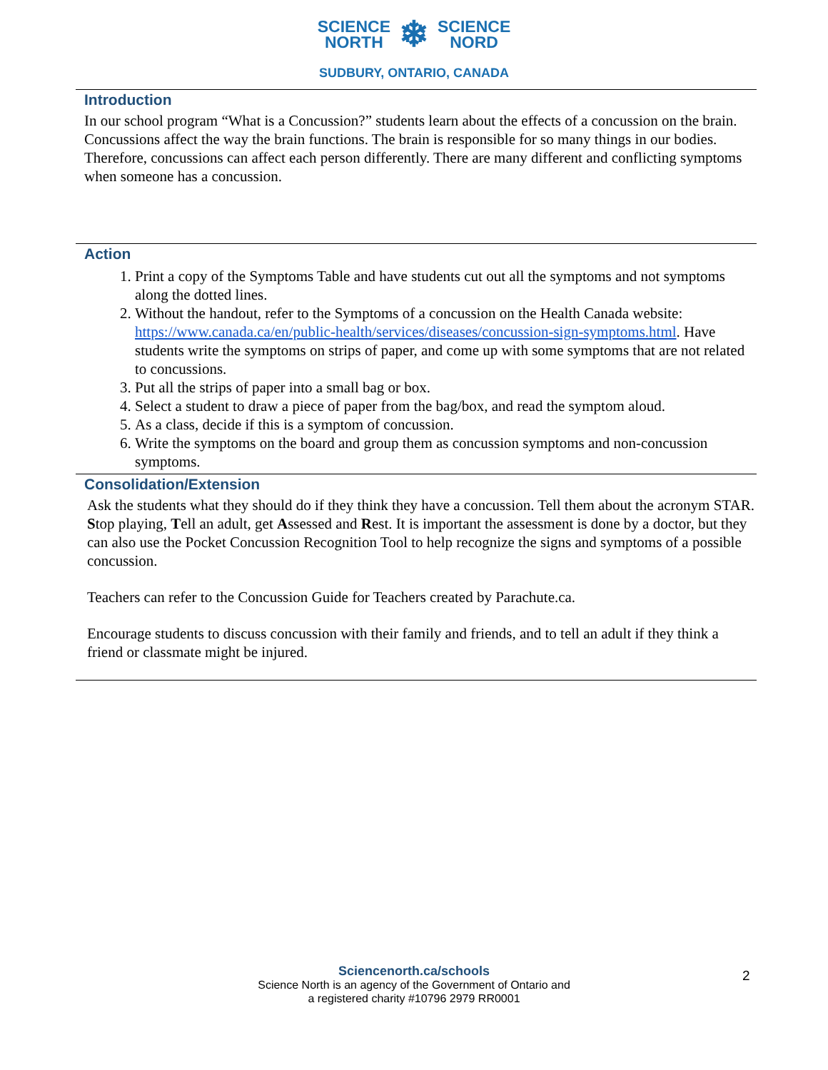SCIENCE
NORTH
❄
SCIENCE
NORD
SUDBURY, ONTARIO, CANADA
Introduction
In our school program “What is a Concussion?” students learn about the effects of a concussion on the brain. Concussions affect the way the brain functions. The brain is responsible for so many things in our bodies. Therefore, concussions can affect each person differently. There are many different and conflicting symptoms when someone has a concussion.
Action
1. Print a copy of the Symptoms Table and have students cut out all the symptoms and not symptoms along the dotted lines.
2. Without the handout, refer to the Symptoms of a concussion on the Health Canada website: https://www.canada.ca/en/public-health/services/diseases/concussion-sign-symptoms.html. Have students write the symptoms on strips of paper, and come up with some symptoms that are not related to concussions.
3. Put all the strips of paper into a small bag or box.
4. Select a student to draw a piece of paper from the bag/box, and read the symptom aloud.
5. As a class, decide if this is a symptom of concussion.
6. Write the symptoms on the board and group them as concussion symptoms and non-concussion symptoms.
Consolidation/Extension
Ask the students what they should do if they think they have a concussion. Tell them about the acronym STAR. Stop playing, Tell an adult, get Assessed and Rest. It is important the assessment is done by a doctor, but they can also use the Pocket Concussion Recognition Tool to help recognize the signs and symptoms of a possible concussion.
Teachers can refer to the Concussion Guide for Teachers created by Parachute.ca.
Encourage students to discuss concussion with their family and friends, and to tell an adult if they think a friend or classmate might be injured.
Sciencenorth.ca/schools
Science North is an agency of the Government of Ontario and
a registered charity #10796 2979 RR0001
2